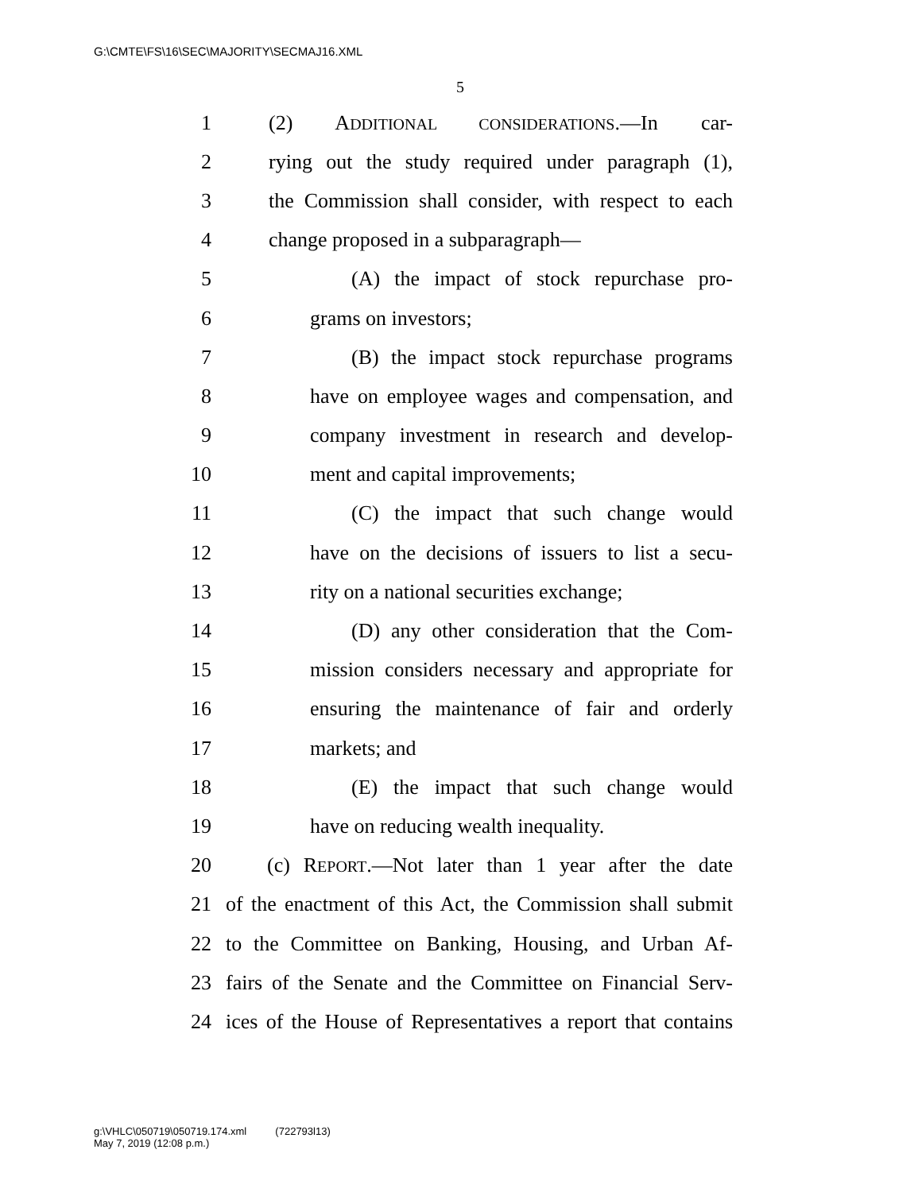G:\CMTE\FS\16\SEC\MAJORITY\SECMAJ16.XML
5
1 (2) ADDITIONAL CONSIDERATIONS.—In car-
2 rying out the study required under paragraph (1),
3 the Commission shall consider, with respect to each
4 change proposed in a subparagraph—
5 (A) the impact of stock repurchase pro-
6 grams on investors;
7 (B) the impact stock repurchase programs
8 have on employee wages and compensation, and
9 company investment in research and develop-
10 ment and capital improvements;
11 (C) the impact that such change would
12 have on the decisions of issuers to list a secu-
13 rity on a national securities exchange;
14 (D) any other consideration that the Com-
15 mission considers necessary and appropriate for
16 ensuring the maintenance of fair and orderly
17 markets; and
18 (E) the impact that such change would
19 have on reducing wealth inequality.
20 (c) REPORT.—Not later than 1 year after the date
21 of the enactment of this Act, the Commission shall submit
22 to the Committee on Banking, Housing, and Urban Af-
23 fairs of the Senate and the Committee on Financial Serv-
24 ices of the House of Representatives a report that contains
g:\VHLC\050719\050719.174.xml (722793l13)
May 7, 2019 (12:08 p.m.)